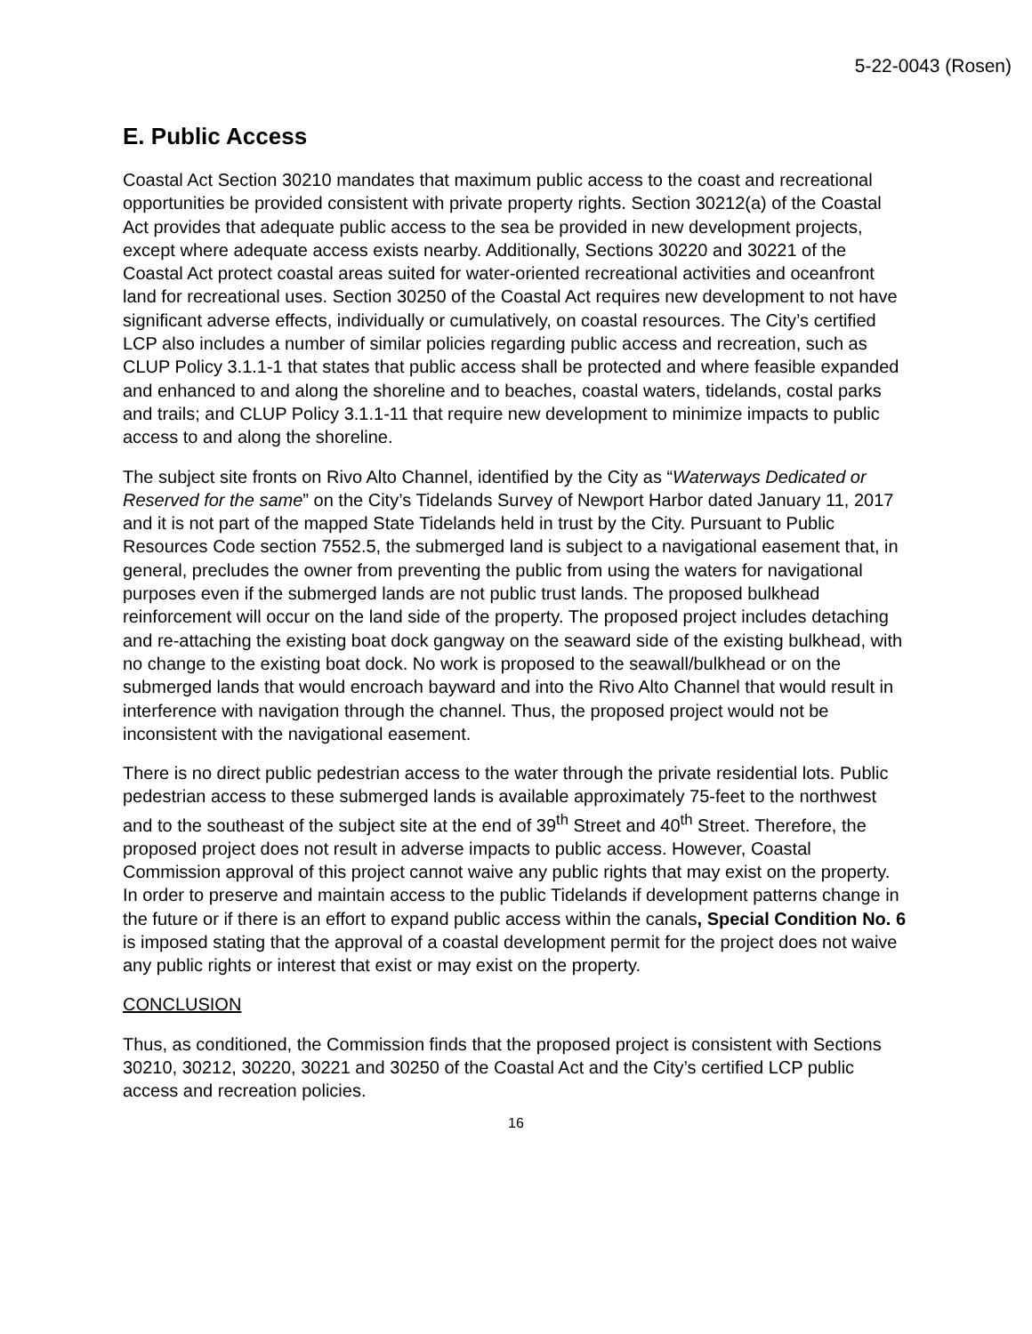5-22-0043 (Rosen)
E. Public Access
Coastal Act Section 30210 mandates that maximum public access to the coast and recreational opportunities be provided consistent with private property rights. Section 30212(a) of the Coastal Act provides that adequate public access to the sea be provided in new development projects, except where adequate access exists nearby. Additionally, Sections 30220 and 30221 of the Coastal Act protect coastal areas suited for water-oriented recreational activities and oceanfront land for recreational uses. Section 30250 of the Coastal Act requires new development to not have significant adverse effects, individually or cumulatively, on coastal resources. The City’s certified LCP also includes a number of similar policies regarding public access and recreation, such as CLUP Policy 3.1.1-1 that states that public access shall be protected and where feasible expanded and enhanced to and along the shoreline and to beaches, coastal waters, tidelands, costal parks and trails; and CLUP Policy 3.1.1-11 that require new development to minimize impacts to public access to and along the shoreline.
The subject site fronts on Rivo Alto Channel, identified by the City as “Waterways Dedicated or Reserved for the same” on the City’s Tidelands Survey of Newport Harbor dated January 11, 2017 and it is not part of the mapped State Tidelands held in trust by the City. Pursuant to Public Resources Code section 7552.5, the submerged land is subject to a navigational easement that, in general, precludes the owner from preventing the public from using the waters for navigational purposes even if the submerged lands are not public trust lands. The proposed bulkhead reinforcement will occur on the land side of the property. The proposed project includes detaching and re-attaching the existing boat dock gangway on the seaward side of the existing bulkhead, with no change to the existing boat dock. No work is proposed to the seawall/bulkhead or on the submerged lands that would encroach bayward and into the Rivo Alto Channel that would result in interference with navigation through the channel. Thus, the proposed project would not be inconsistent with the navigational easement.
There is no direct public pedestrian access to the water through the private residential lots. Public pedestrian access to these submerged lands is available approximately 75-feet to the northwest and to the southeast of the subject site at the end of 39<sup>th</sup> Street and 40<sup>th</sup> Street. Therefore, the proposed project does not result in adverse impacts to public access. However, Coastal Commission approval of this project cannot waive any public rights that may exist on the property. In order to preserve and maintain access to the public Tidelands if development patterns change in the future or if there is an effort to expand public access within the canals, Special Condition No. 6 is imposed stating that the approval of a coastal development permit for the project does not waive any public rights or interest that exist or may exist on the property.
CONCLUSION
Thus, as conditioned, the Commission finds that the proposed project is consistent with Sections 30210, 30212, 30220, 30221 and 30250 of the Coastal Act and the City’s certified LCP public access and recreation policies.
16